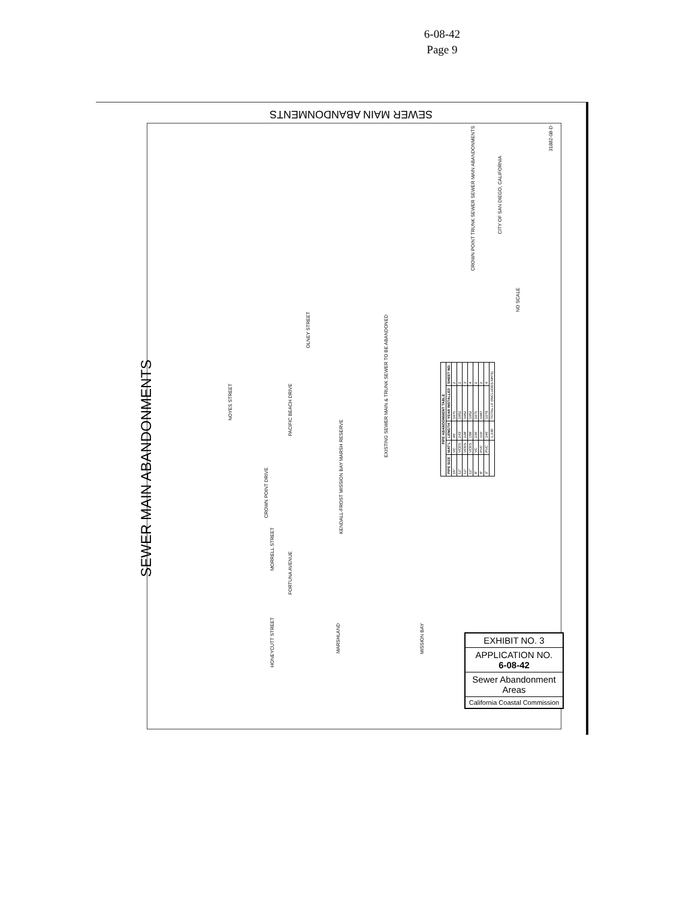6-08-42
Page 9
SEWER MAIN ABANDONMENTS
SEWER MAIN ABANDONMENTS
CROWN POINT TRUNK SEWER SEWER MAIN ABANDONMENTS
CITY OF SAN DIEGO, CALIFORNIA
31882-08-D
NO SCALE
EXISTING SEWER MAIN & TRUNK SEWER TO BE ABANDONED
KENDALL-FROST MISSION BAY MARSH RESERVE
MARSHLAND
MISSION BAY
PACIFIC BEACH DRIVE
CROWN POINT DRIVE
MORRELL STREET
HONEYCUTT STREET
FORTUNA AVENUE
OLNEY STREET
NOYES STREET
| PIPE ABANDONMENT TABLE | | | | |
| --- | --- | --- | --- | --- |
| PIPE SIZE | MAT'L | LENGTH | YEAR INSTALLED | SHEET NO. |
| 15" | VC | 45' | 1971 | 2 |
| 12" | VCES | 243' | 1952 | 2 |
| 12" | VCES | 228' | 1952 | 3 |
| 12" | VCES | 158' | 1952 | 4 |
| 8" | VC | 236' | 1971 | 2 |
| 8" | PVC | 119' | 1987 | 2 |
| 6" | PVC | 346' | 1979 | 4 |
| | | 1,335' | TOTAL LF (INCLUDES MH'S) | |
EXHIBIT NO. 3
APPLICATION NO.
6-08-42
Sewer Abandonment Areas
California Coastal Commission